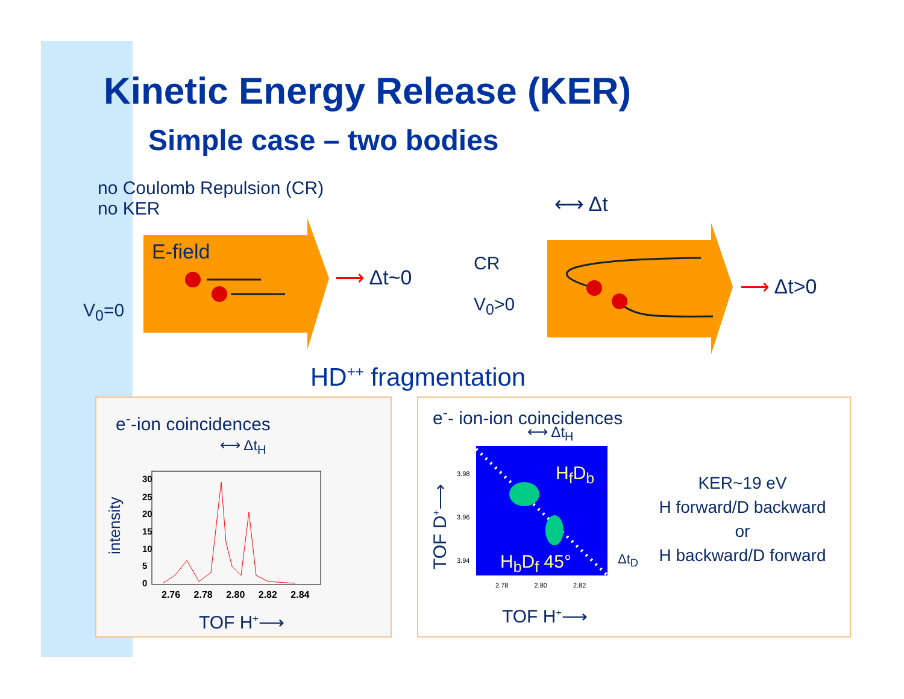Kinetic Energy Release (KER)
Simple case – two bodies
no Coulomb Repulsion (CR)
no KER
E-field
⟶ Δt~0
V<sub>0</sub>=0
CR
V<sub>0</sub>>0
⟷ Δt
⟶ Δt>0
HD<sup>++</sup> fragmentation
e<sup>-</sup>-ion coincidences
⟷ Δt<sub>H</sub>
intensity
30
25
20
15
10
5
0
2.76 2.78 2.80 2.82 2.84
TOF H<sup>+</sup>⟶
e<sup>-</sup>- ion-ion coincidences
⟷ Δt<sub>H</sub>
H<sub>f</sub>D<sub>b</sub>
H<sub>b</sub>D<sub>f</sub> 45°
3.98
3.96
3.94
2.78 2.80 2.82
TOF D<sup>+</sup>⟶
Δt<sub>D</sub>
TOF H<sup>+</sup>⟶
KER~19 eV
H forward/D backward
or
H backward/D forward